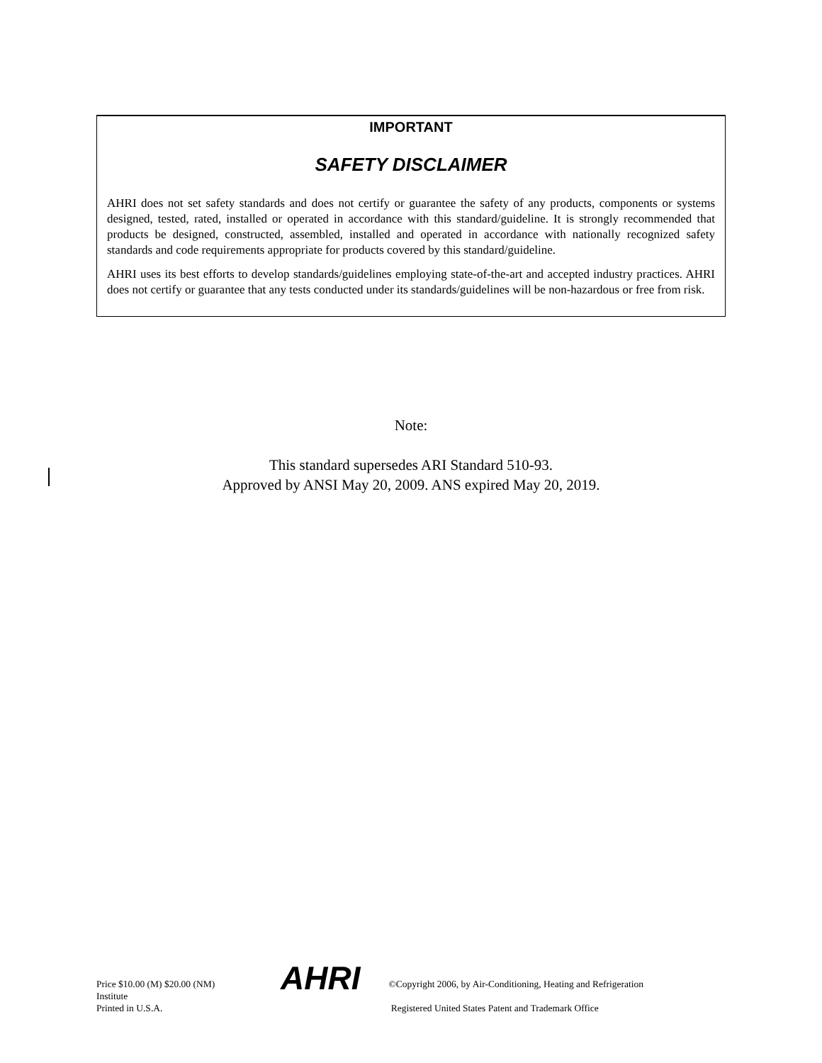IMPORTANT
SAFETY DISCLAIMER
AHRI does not set safety standards and does not certify or guarantee the safety of any products, components or systems designed, tested, rated, installed or operated in accordance with this standard/guideline. It is strongly recommended that products be designed, constructed, assembled, installed and operated in accordance with nationally recognized safety standards and code requirements appropriate for products covered by this standard/guideline.
AHRI uses its best efforts to develop standards/guidelines employing state-of-the-art and accepted industry practices. AHRI does not certify or guarantee that any tests conducted under its standards/guidelines will be non-hazardous or free from risk.
Note:
This standard supersedes ARI Standard 510-93.
Approved by ANSI May 20, 2009. ANS expired May 20, 2019.
Price $10.00 (M) $20.00 (NM)
Institute
Printed in U.S.A.
AHRI
©Copyright 2006, by Air-Conditioning, Heating and Refrigeration
Registered United States Patent and Trademark Office